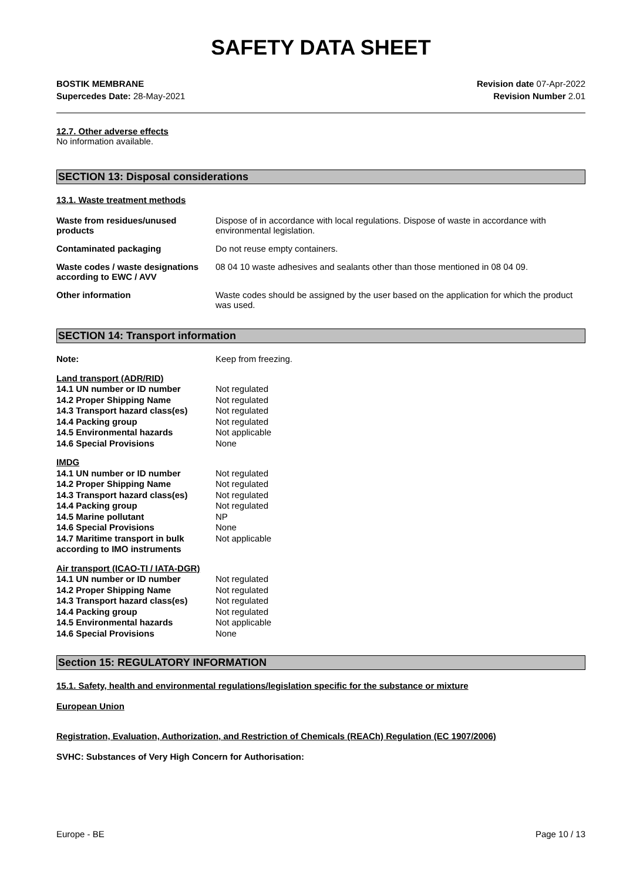SAFETY DATA SHEET
BOSTIK MEMBRANE
Supercedes Date: 28-May-2021
Revision date 07-Apr-2022
Revision Number 2.01
12.7. Other adverse effects
No information available.
SECTION 13: Disposal considerations
13.1. Waste treatment methods
| Waste from residues/unused products | Dispose of in accordance with local regulations. Dispose of waste in accordance with environmental legislation. |
| Contaminated packaging | Do not reuse empty containers. |
| Waste codes / waste designations according to EWC / AVV | 08 04 10 waste adhesives and sealants other than those mentioned in 08 04 09. |
| Other information | Waste codes should be assigned by the user based on the application for which the product was used. |
SECTION 14: Transport information
| Note: | Keep from freezing. |
| Land transport (ADR/RID) | |
| 14.1 UN number or ID number | Not regulated |
| 14.2 Proper Shipping Name | Not regulated |
| 14.3 Transport hazard class(es) | Not regulated |
| 14.4 Packing group | Not regulated |
| 14.5 Environmental hazards | Not applicable |
| 14.6 Special Provisions | None |
| IMDG | |
| 14.1 UN number or ID number | Not regulated |
| 14.2 Proper Shipping Name | Not regulated |
| 14.3 Transport hazard class(es) | Not regulated |
| 14.4 Packing group | Not regulated |
| 14.5 Marine pollutant | NP |
| 14.6 Special Provisions | None |
| 14.7 Maritime transport in bulk according to IMO instruments | Not applicable |
| Air transport (ICAO-TI / IATA-DGR) | |
| 14.1 UN number or ID number | Not regulated |
| 14.2 Proper Shipping Name | Not regulated |
| 14.3 Transport hazard class(es) | Not regulated |
| 14.4 Packing group | Not regulated |
| 14.5 Environmental hazards | Not applicable |
| 14.6 Special Provisions | None |
Section 15: REGULATORY INFORMATION
15.1. Safety, health and environmental regulations/legislation specific for the substance or mixture
European Union
Registration, Evaluation, Authorization, and Restriction of Chemicals (REACh) Regulation (EC 1907/2006)
SVHC: Substances of Very High Concern for Authorisation:
Europe - BE Page 10 / 13